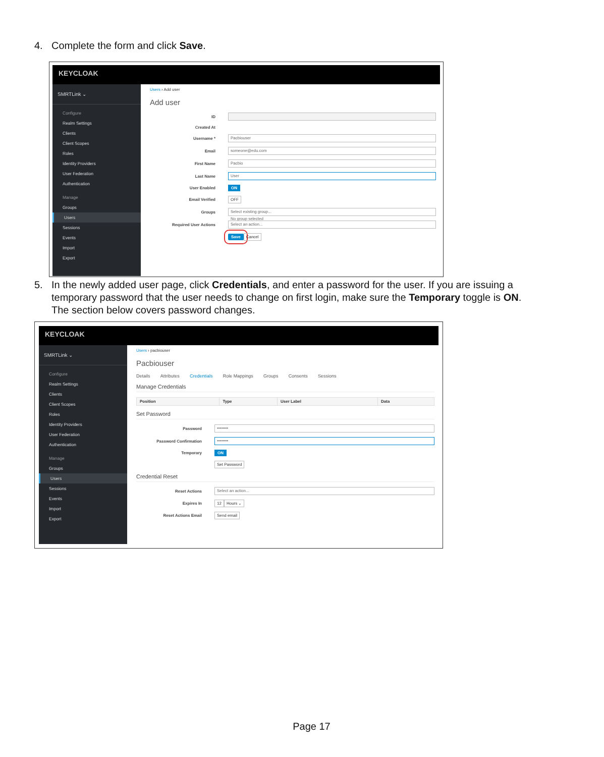4. Complete the form and click Save.
KEYCLOAK
SMRTLink ⌄
Configure
Realm Settings
Clients
Client Scopes
Roles
Identity Providers
User Federation
Authentication
Manage
Groups
Users
Sessions
Events
Import
Export
Users › Add user
Add user
ID
Created At
Username * Pacbiouser
Email someone@edu.com
First Name Pacbio
Last Name User
User Enabled ON
Email Verified OFF
Groups Select existing group...
No group selected
Required User Actions Select an action...
Save Cancel
5. In the newly added user page, click Credentials, and enter a password for the user. If you are issuing a
temporary password that the user needs to change on first login, make sure the Temporary toggle is ON.
The section below covers password changes.
KEYCLOAK
SMRTLink ⌄
Configure
Realm Settings
Clients
Client Scopes
Roles
Identity Providers
User Federation
Authentication
Manage
Groups
Users
Sessions
Events
Import
Export
Users › pacbiouser
Pacbiouser
Details Attributes Credentials Role Mappings Groups Consents Sessions
Manage Credentials
| Position | Type | User Label | Data |
| --- | --- | --- | --- |
Set Password
Password ••••••••
Password Confirmation ••••••••
Temporary ON
Set Password
Credential Reset
Reset Actions Select an action...
Expires In 12 Hours ⌄
Reset Actions Email Send email
Page 17